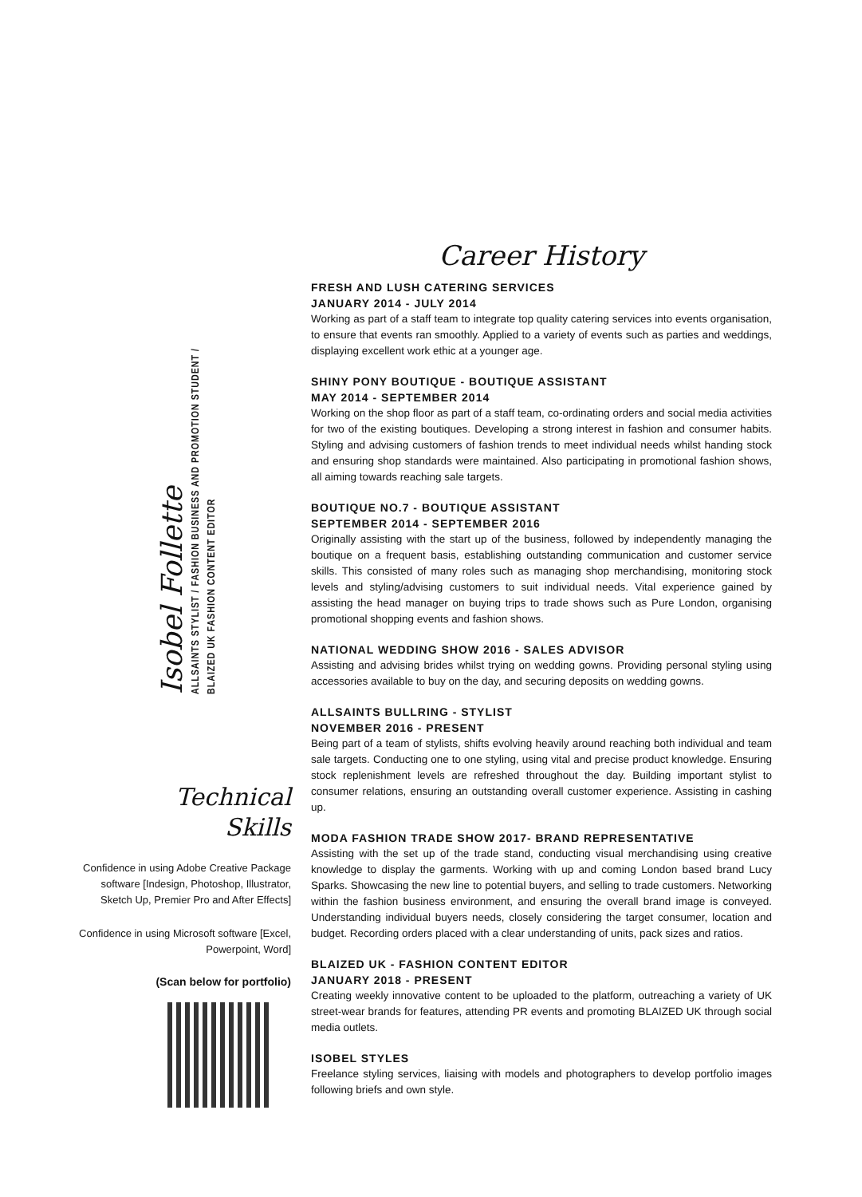Isobel Follette
ALLSAINTS STYLIST / FASHION BUSINESS AND PROMOTION STUDENT / BLAIZED UK FASHION CONTENT EDITOR
Technical
Skills
Confidence in using Adobe Creative Package software [Indesign, Photoshop, Illustrator, Sketch Up, Premier Pro and After Effects]
Confidence in using Microsoft software [Excel, Powerpoint, Word]
(Scan below for portfolio)
Career History
FRESH AND LUSH CATERING SERVICES
JANUARY 2014 - JULY 2014
Working as part of a staff team to integrate top quality catering services into events organisation, to ensure that events ran smoothly. Applied to a variety of events such as parties and weddings, displaying excellent work ethic at a younger age.
SHINY PONY BOUTIQUE - BOUTIQUE ASSISTANT
MAY 2014 - SEPTEMBER 2014
Working on the shop floor as part of a staff team, co-ordinating orders and social media activities for two of the existing boutiques. Developing a strong interest in fashion and consumer habits. Styling and advising customers of fashion trends to meet individual needs whilst handing stock and ensuring shop standards were maintained. Also participating in promotional fashion shows, all aiming towards reaching sale targets.
BOUTIQUE NO.7 - BOUTIQUE ASSISTANT
SEPTEMBER 2014 - SEPTEMBER 2016
Originally assisting with the start up of the business, followed by independently managing the boutique on a frequent basis, establishing outstanding communication and customer service skills. This consisted of many roles such as managing shop merchandising, monitoring stock levels and styling/advising customers to suit individual needs. Vital experience gained by assisting the head manager on buying trips to trade shows such as Pure London, organising promotional shopping events and fashion shows.
NATIONAL WEDDING SHOW 2016 - SALES ADVISOR
Assisting and advising brides whilst trying on wedding gowns. Providing personal styling using accessories available to buy on the day, and securing deposits on wedding gowns.
ALLSAINTS BULLRING - STYLIST
NOVEMBER 2016 - PRESENT
Being part of a team of stylists, shifts evolving heavily around reaching both individual and team sale targets. Conducting one to one styling, using vital and precise product knowledge. Ensuring stock replenishment levels are refreshed throughout the day. Building important stylist to consumer relations, ensuring an outstanding overall customer experience. Assisting in cashing up.
MODA FASHION TRADE SHOW 2017- BRAND REPRESENTATIVE
Assisting with the set up of the trade stand, conducting visual merchandising using creative knowledge to display the garments. Working with up and coming London based brand Lucy Sparks. Showcasing the new line to potential buyers, and selling to trade customers. Networking within the fashion business environment, and ensuring the overall brand image is conveyed. Understanding individual buyers needs, closely considering the target consumer, location and budget. Recording orders placed with a clear understanding of units, pack sizes and ratios.
BLAIZED UK - FASHION CONTENT EDITOR
JANUARY 2018 - PRESENT
Creating weekly innovative content to be uploaded to the platform, outreaching a variety of UK street-wear brands for features, attending PR events and promoting BLAIZED UK through social media outlets.
ISOBEL STYLES
Freelance styling services, liaising with models and photographers to develop portfolio images following briefs and own style.